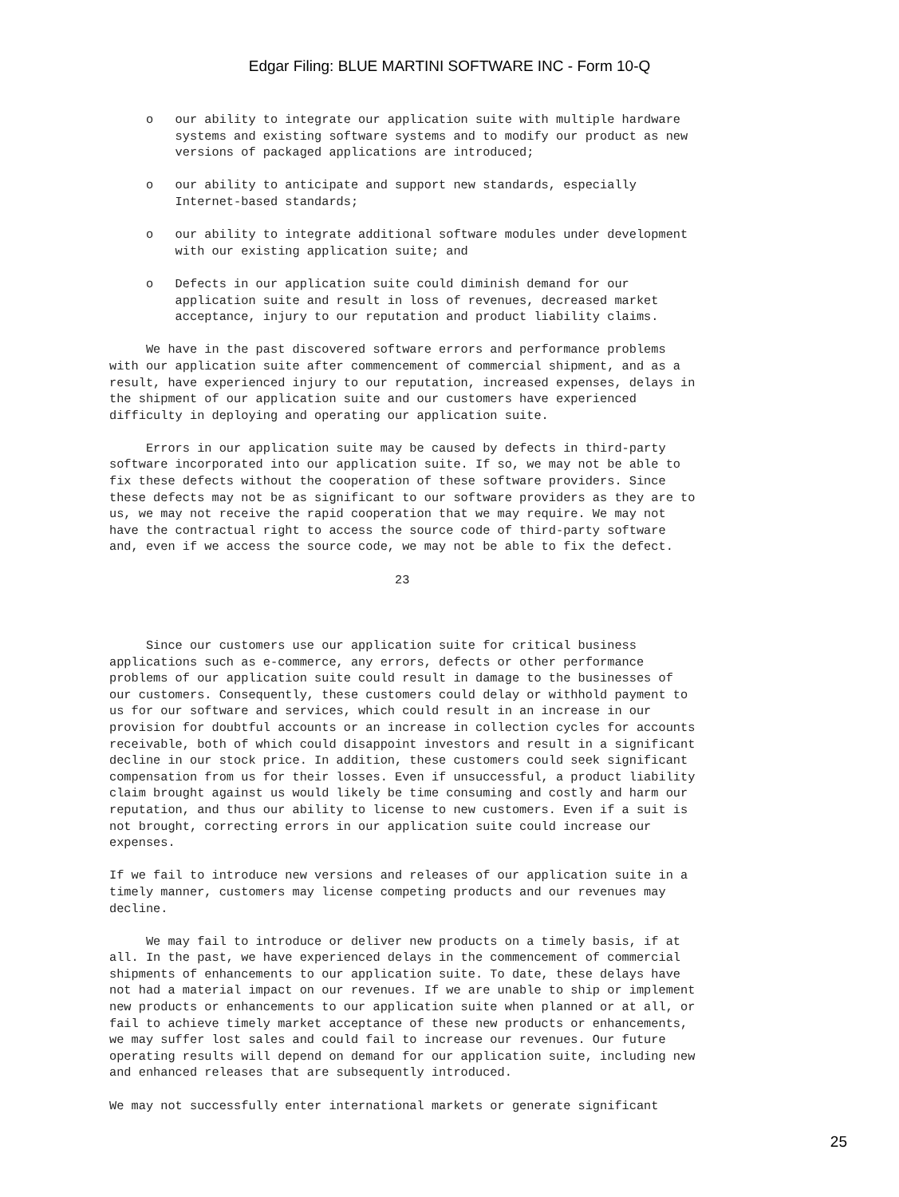Edgar Filing: BLUE MARTINI SOFTWARE INC - Form 10-Q
     o   our ability to integrate our application suite with multiple hardware
         systems and existing software systems and to modify our product as new
         versions of packaged applications are introduced;

     o   our ability to anticipate and support new standards, especially
         Internet-based standards;

     o   our ability to integrate additional software modules under development
         with our existing application suite; and

     o   Defects in our application suite could diminish demand for our
         application suite and result in loss of revenues, decreased market
         acceptance, injury to our reputation and product liability claims.

     We have in the past discovered software errors and performance problems
with our application suite after commencement of commercial shipment, and as a
result, have experienced injury to our reputation, increased expenses, delays in
the shipment of our application suite and our customers have experienced
difficulty in deploying and operating our application suite.

     Errors in our application suite may be caused by defects in third-party
software incorporated into our application suite. If so, we may not be able to
fix these defects without the cooperation of these software providers. Since
these defects may not be as significant to our software providers as they are to
us, we may not receive the rapid cooperation that we may require. We may not
have the contractual right to access the source code of third-party software
and, even if we access the source code, we may not be able to fix the defect.

                                       23



     Since our customers use our application suite for critical business
applications such as e-commerce, any errors, defects or other performance
problems of our application suite could result in damage to the businesses of
our customers. Consequently, these customers could delay or withhold payment to
us for our software and services, which could result in an increase in our
provision for doubtful accounts or an increase in collection cycles for accounts
receivable, both of which could disappoint investors and result in a significant
decline in our stock price. In addition, these customers could seek significant
compensation from us for their losses. Even if unsuccessful, a product liability
claim brought against us would likely be time consuming and costly and harm our
reputation, and thus our ability to license to new customers. Even if a suit is
not brought, correcting errors in our application suite could increase our
expenses.

If we fail to introduce new versions and releases of our application suite in a
timely manner, customers may license competing products and our revenues may
decline.

     We may fail to introduce or deliver new products on a timely basis, if at
all. In the past, we have experienced delays in the commencement of commercial
shipments of enhancements to our application suite. To date, these delays have
not had a material impact on our revenues. If we are unable to ship or implement
new products or enhancements to our application suite when planned or at all, or
fail to achieve timely market acceptance of these new products or enhancements,
we may suffer lost sales and could fail to increase our revenues. Our future
operating results will depend on demand for our application suite, including new
and enhanced releases that are subsequently introduced.

We may not successfully enter international markets or generate significant
25